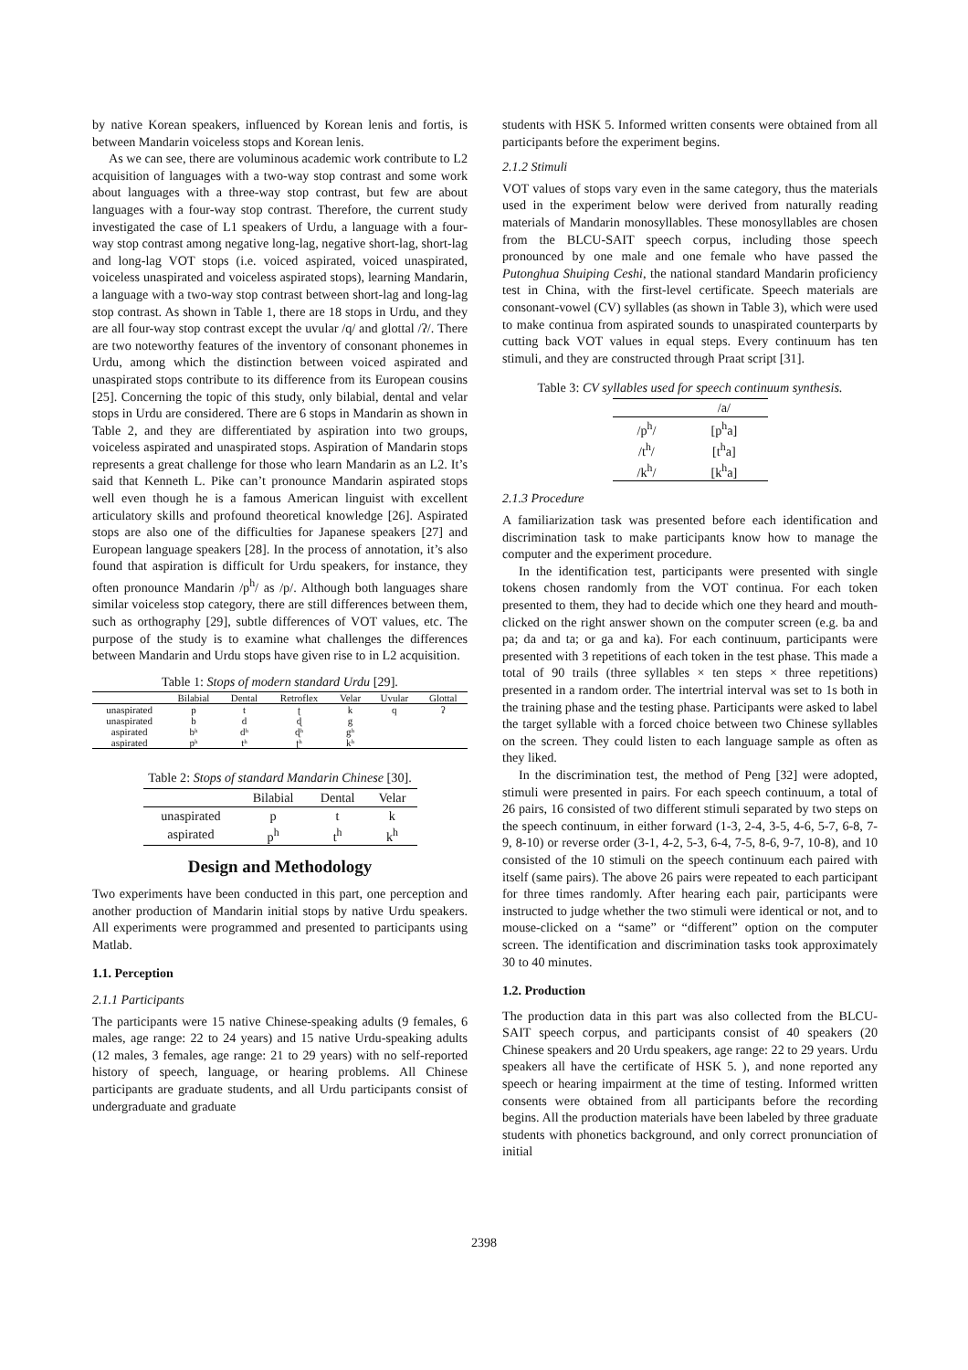by native Korean speakers, influenced by Korean lenis and fortis, is between Mandarin voiceless stops and Korean lenis.
As we can see, there are voluminous academic work contribute to L2 acquisition of languages with a two-way stop contrast and some work about languages with a three-way stop contrast, but few are about languages with a four-way stop contrast. Therefore, the current study investigated the case of L1 speakers of Urdu, a language with a four-way stop contrast among negative long-lag, negative short-lag, short-lag and long-lag VOT stops (i.e. voiced aspirated, voiced unaspirated, voiceless unaspirated and voiceless aspirated stops), learning Mandarin, a language with a two-way stop contrast between short-lag and long-lag stop contrast. As shown in Table 1, there are 18 stops in Urdu, and they are all four-way stop contrast except the uvular /q/ and glottal /ʔ/. There are two noteworthy features of the inventory of consonant phonemes in Urdu, among which the distinction between voiced aspirated and unaspirated stops contribute to its difference from its European cousins [25]. Concerning the topic of this study, only bilabial, dental and velar stops in Urdu are considered. There are 6 stops in Mandarin as shown in Table 2, and they are differentiated by aspiration into two groups, voiceless aspirated and unaspirated stops. Aspiration of Mandarin stops represents a great challenge for those who learn Mandarin as an L2. It’s said that Kenneth L. Pike can’t pronounce Mandarin aspirated stops well even though he is a famous American linguist with excellent articulatory skills and profound theoretical knowledge [26]. Aspirated stops are also one of the difficulties for Japanese speakers [27] and European language speakers [28]. In the process of annotation, it’s also found that aspiration is difficult for Urdu speakers, for instance, they often pronounce Mandarin /p<sup>h</sup>/ as /p/. Although both languages share similar voiceless stop category, there are still differences between them, such as orthography [29], subtle differences of VOT values, etc. The purpose of the study is to examine what challenges the differences between Mandarin and Urdu stops have given rise to in L2 acquisition.
Table 1: Stops of modern standard Urdu [29].
| | Bilabial | Dental | Retroflex | Velar | Uvular | Glottal |
| --- | --- | --- | --- | --- | --- | --- |
| unaspirated | p | t | ʈ | k | q | ʔ |
| unaspirated | b | d | ɖ | g | | |
| aspirated | bʰ | dʰ | ɖʰ | gʰ | | |
| aspirated | pʰ | tʰ | ʈʰ | kʰ | | |
Table 2: Stops of standard Mandarin Chinese [30].
| | Bilabial | Dental | Velar |
| --- | --- | --- | --- |
| unaspirated | p | t | k |
| aspirated | p<sup>h</sup> | t<sup>h</sup> | k<sup>h</sup> |
Design and Methodology
Two experiments have been conducted in this part, one perception and another production of Mandarin initial stops by native Urdu speakers. All experiments were programmed and presented to participants using Matlab.
1.1. Perception
2.1.1 Participants
The participants were 15 native Chinese-speaking adults (9 females, 6 males, age range: 22 to 24 years) and 15 native Urdu-speaking adults (12 males, 3 females, age range: 21 to 29 years) with no self-reported history of speech, language, or hearing problems. All Chinese participants are graduate students, and all Urdu participants consist of undergraduate and graduate
students with HSK 5. Informed written consents were obtained from all participants before the experiment begins.
2.1.2 Stimuli
VOT values of stops vary even in the same category, thus the materials used in the experiment below were derived from naturally reading materials of Mandarin monosyllables. These monosyllables are chosen from the BLCU-SAIT speech corpus, including those speech pronounced by one male and one female who have passed the Putonghua Shuiping Ceshi, the national standard Mandarin proficiency test in China, with the first-level certificate. Speech materials are consonant-vowel (CV) syllables (as shown in Table 3), which were used to make continua from aspirated sounds to unaspirated counterparts by cutting back VOT values in equal steps. Every continuum has ten stimuli, and they are constructed through Praat script [31].
Table 3: CV syllables used for speech continuum synthesis.
| | /a/ |
| --- | --- |
| /p<sup>h</sup>/ | [p<sup>h</sup>a] |
| /t<sup>h</sup>/ | [t<sup>h</sup>a] |
| /k<sup>h</sup>/ | [k<sup>h</sup>a] |
2.1.3 Procedure
A familiarization task was presented before each identification and discrimination task to make participants know how to manage the computer and the experiment procedure.
In the identification test, participants were presented with single tokens chosen randomly from the VOT continua. For each token presented to them, they had to decide which one they heard and mouth-clicked on the right answer shown on the computer screen (e.g. ba and pa; da and ta; or ga and ka). For each continuum, participants were presented with 3 repetitions of each token in the test phase. This made a total of 90 trails (three syllables × ten steps × three repetitions) presented in a random order. The intertrial interval was set to 1s both in the training phase and the testing phase. Participants were asked to label the target syllable with a forced choice between two Chinese syllables on the screen. They could listen to each language sample as often as they liked.
In the discrimination test, the method of Peng [32] were adopted, stimuli were presented in pairs. For each speech continuum, a total of 26 pairs, 16 consisted of two different stimuli separated by two steps on the speech continuum, in either forward (1-3, 2-4, 3-5, 4-6, 5-7, 6-8, 7-9, 8-10) or reverse order (3-1, 4-2, 5-3, 6-4, 7-5, 8-6, 9-7, 10-8), and 10 consisted of the 10 stimuli on the speech continuum each paired with itself (same pairs). The above 26 pairs were repeated to each participant for three times randomly. After hearing each pair, participants were instructed to judge whether the two stimuli were identical or not, and to mouse-clicked on a “same” or “different” option on the computer screen. The identification and discrimination tasks took approximately 30 to 40 minutes.
1.2. Production
The production data in this part was also collected from the BLCU-SAIT speech corpus, and participants consist of 40 speakers (20 Chinese speakers and 20 Urdu speakers, age range: 22 to 29 years. Urdu speakers all have the certificate of HSK 5. ), and none reported any speech or hearing impairment at the time of testing. Informed written consents were obtained from all participants before the recording begins. All the production materials have been labeled by three graduate students with phonetics background, and only correct pronunciation of initial
2398